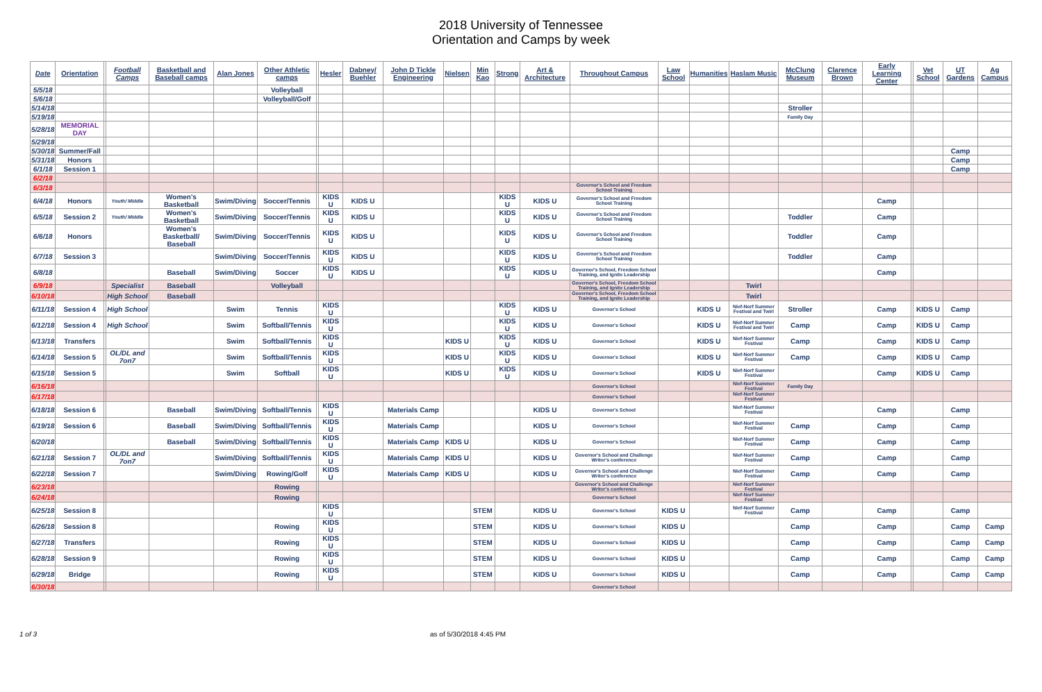2018 University of Tennessee
Orientation and Camps by week
| Date | Orientation | | Football Camps | Basketball and Baseball camps | Alan Jones | Other Athletic camps | | Hesler | Dabney/ Buehler | John D Tickle Engineering | Nielsen | Min Kao | Strong | Art & Architecture | Throughout Campus | Law School | Humanities | Haslam Music | McClung Museum | Clarence Brown | Early Learning Center | | Vet School | UT Gardens | Ag Campus |
| --- | --- | --- | --- | --- | --- | --- | --- | --- | --- | --- | --- | --- | --- | --- | --- | --- | --- | --- | --- | --- | --- | --- | --- | --- | --- |
| 5/5/18 | | | | | | Volleyball | | | | | | | | | | | | | | | | | | | |
| 5/6/18 | | | | | | Volleyball/Golf | | | | | | | | | | | | | | | | | | | |
| 5/14/18 | | | | | | | | | | | | | | | | | | | Stroller | | | | | | |
| 5/19/18 | | | | | | | | | | | | | | | | | | | Family Day | | | | | | |
| 5/28/18 | MEMORIAL DAY | | | | | | | | | | | | | | | | | | | | | | | | |
| 5/29/18 | | | | | | | | | | | | | | | | | | | | | | | | | |
| 5/30/18 | Summer/Fall | | | | | | | | | | | | | | | | | | | | | | | Camp | |
| 5/31/18 | Honors | | | | | | | | | | | | | | | | | | | | | | | Camp | |
| 6/1/18 | Session 1 | | | | | | | | | | | | | | | | | | | | | | | Camp | |
| 6/2/18 | | | | | | | | | | | | | | | | | | | | | | | | | |
| 6/3/18 | | | | | | | | | | | | | | | Governor's School and Freedom School Training | | | | | | | | | | |
| 6/4/18 | Honors | | Youth/ Middle | Women's Basketball | Swim/Diving | Soccer/Tennis | | KIDS U | KIDS U | | | | KIDS U | KIDS U | Governor's School and Freedom School Training | | | | | | Camp | | | | |
| 6/5/18 | Session 2 | | Youth/ Middle | Women's Basketball | Swim/Diving | Soccer/Tennis | | KIDS U | KIDS U | | | | KIDS U | KIDS U | Governor's School and Freedom School Training | | | | Toddler | | Camp | | | | |
| 6/6/18 | Honors | | | Women's Basketball/ Baseball | Swim/Diving | Soccer/Tennis | | KIDS U | KIDS U | | | | KIDS U | KIDS U | Governor's School and Freedom School Training | | | | Toddler | | Camp | | | | |
| 6/7/18 | Session 3 | | | | Swim/Diving | Soccer/Tennis | | KIDS U | KIDS U | | | | KIDS U | KIDS U | Governor's School and Freedom School Training | | | | Toddler | | Camp | | | | |
| 6/8/18 | | | | Baseball | Swim/Diving | Soccer | | KIDS U | KIDS U | | | | KIDS U | KIDS U | Governor's School, Freedom School Training, and Ignite Leadership | | | | | | Camp | | | | |
| 6/9/18 | | | Specialist | Baseball | | Volleyball | | | | | | | | | Governor's School, Freedom School Training, and Ignite Leadership | | | Twirl | | | | | | | |
| 6/10/18 | | | High School | Baseball | | | | | | | | | | | Governor's School, Freedom School Training, and Ignite Leadership | | | Twirl | | | | | | | |
| 6/11/18 | Session 4 | | High School | | Swim | Tennis | | KIDS U | | | | | KIDS U | KIDS U | Governor's School | | KIDS U | Nief-Norf Summer Festival and Twirl | Stroller | | Camp | | KIDS U | Camp | |
| 6/12/18 | Session 4 | | High School | | Swim | Softball/Tennis | | KIDS U | | | | | KIDS U | KIDS U | Governor's School | | KIDS U | Nief-Norf Summer Festival and Twirl | Camp | | Camp | | KIDS U | Camp | |
| 6/13/18 | Transfers | | | | Swim | Softball/Tennis | | KIDS U | | | KIDS U | | KIDS U | KIDS U | Governor's School | | KIDS U | Nief-Norf Summer Festival | Camp | | Camp | | KIDS U | Camp | |
| 6/14/18 | Session 5 | | OL/DL and 7on7 | | Swim | Softball/Tennis | | KIDS U | | | KIDS U | | KIDS U | KIDS U | Governor's School | | KIDS U | Nief-Norf Summer Festival | Camp | | Camp | | KIDS U | Camp | |
| 6/15/18 | Session 5 | | | | Swim | Softball | | KIDS U | | | KIDS U | | KIDS U | KIDS U | Governor's School | | KIDS U | Nief-Norf Summer Festival | | | Camp | | KIDS U | Camp | |
| 6/16/18 | | | | | | | | | | | | | | | Governor's School | | | Nief-Norf Summer Festival | Family Day | | | | | | |
| 6/17/18 | | | | | | | | | | | | | | | Governor's School | | | Nief-Norf Summer Festival | | | | | | | |
| 6/18/18 | Session 6 | | | Baseball | Swim/Diving | Softball/Tennis | | KIDS U | | Materials Camp | | | | KIDS U | Governor's School | | | Nief-Norf Summer Festival | | | Camp | | | Camp | |
| 6/19/18 | Session 6 | | | Baseball | Swim/Diving | Softball/Tennis | | KIDS U | | Materials Camp | | | | KIDS U | Governor's School | | | Nief-Norf Summer Festival | Camp | | Camp | | | Camp | |
| 6/20/18 | | | | Baseball | Swim/Diving | Softball/Tennis | | KIDS U | | Materials Camp | KIDS U | | | KIDS U | Governor's School | | | Nief-Norf Summer Festival | Camp | | Camp | | | Camp | |
| 6/21/18 | Session 7 | | OL/DL and 7on7 | | Swim/Diving | Softball/Tennis | | KIDS U | | Materials Camp | KIDS U | | | KIDS U | Governor's School and Challenge Writer's conference | | | Nief-Norf Summer Festival | Camp | | Camp | | | Camp | |
| 6/22/18 | Session 7 | | | | Swim/Diving | Rowing/Golf | | KIDS U | | Materials Camp | KIDS U | | | KIDS U | Governor's School and Challenge Writer's conference | | | Nief-Norf Summer Festival | Camp | | Camp | | | Camp | |
| 6/23/18 | | | | | | Rowing | | | | | | | | | Governor's School and Challenge Writer's conference | | | Nief-Norf Summer Festival | | | | | | | |
| 6/24/18 | | | | | | Rowing | | | | | | | | | Governor's School | | | Nief-Norf Summer Festival | | | | | | | |
| 6/25/18 | Session 8 | | | | | | | KIDS U | | | | STEM | | KIDS U | Governor's School | KIDS U | | Nief-Norf Summer Festival | Camp | | Camp | | | Camp | |
| 6/26/18 | Session 8 | | | | | Rowing | | KIDS U | | | | STEM | | KIDS U | Governor's School | KIDS U | | | Camp | | Camp | | | Camp | Camp |
| 6/27/18 | Transfers | | | | | Rowing | | KIDS U | | | | STEM | | KIDS U | Governor's School | KIDS U | | | Camp | | Camp | | | Camp | Camp |
| 6/28/18 | Session 9 | | | | | Rowing | | KIDS U | | | | STEM | | KIDS U | Governor's School | KIDS U | | | Camp | | Camp | | | Camp | Camp |
| 6/29/18 | Bridge | | | | | Rowing | | KIDS U | | | | STEM | | KIDS U | Governor's School | KIDS U | | | Camp | | Camp | | | Camp | Camp |
| 6/30/18 | | | | | | | | | | | | | | | Governor's School | | | | | | | | | | |
1 of 3 as of 5/30/2018 4:45 PM